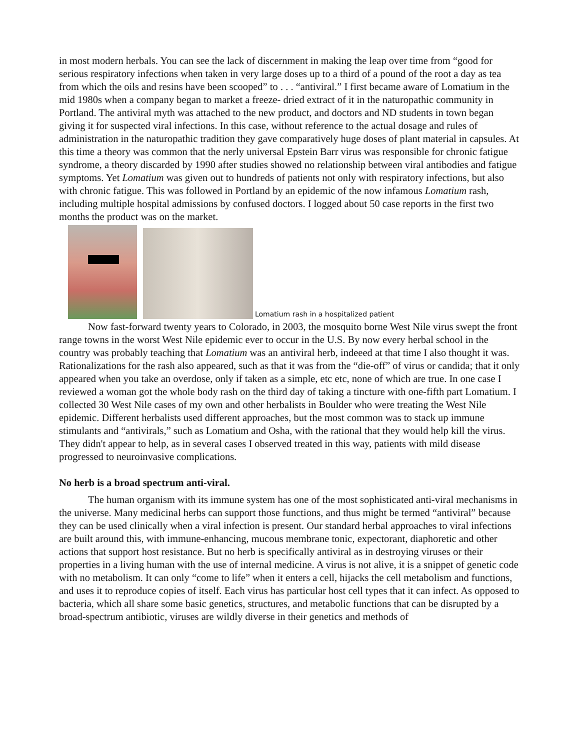in most modern herbals. You can see the lack of discernment in making the leap over time from “good for serious respiratory infections when taken in very large doses up to a third of a pound of the root a day as tea from which the oils and resins have been scooped” to . . . “antiviral.” I first became aware of Lomatium in the mid 1980s when a company began to market a freeze- dried extract of it in the naturopathic community in Portland. The antiviral myth was attached to the new product, and doctors and ND students in town began giving it for suspected viral infections. In this case, without reference to the actual dosage and rules of administration in the naturopathic tradition they gave comparatively huge doses of plant material in capsules. At this time a theory was common that the nerly universal Epstein Barr virus was responsible for chronic fatigue syndrome, a theory discarded by 1990 after studies showed no relationship between viral antibodies and fatigue symptoms. Yet Lomatium was given out to hundreds of patients not only with respiratory infections, but also with chronic fatigue. This was followed in Portland by an epidemic of the now infamous Lomatium rash, including multiple hospital admissions by confused doctors. I logged about 50 case reports in the first two months the product was on the market.
Lomatium rash in a hospitalized patient
Now fast-forward twenty years to Colorado, in 2003, the mosquito borne West Nile virus swept the front range towns in the worst West Nile epidemic ever to occur in the U.S. By now every herbal school in the country was probably teaching that Lomatium was an antiviral herb, indeeed at that time I also thought it was. Rationalizations for the rash also appeared, such as that it was from the “die-off” of virus or candida; that it only appeared when you take an overdose, only if taken as a simple, etc etc, none of which are true. In one case I reviewed a woman got the whole body rash on the third day of taking a tincture with one-fifth part Lomatium. I collected 30 West Nile cases of my own and other herbalists in Boulder who were treating the West Nile epidemic. Different herbalists used different approaches, but the most common was to stack up immune stimulants and “antivirals,” such as Lomatium and Osha, with the rational that they would help kill the virus. They didn't appear to help, as in several cases I observed treated in this way, patients with mild disease progressed to neuroinvasive complications.
No herb is a broad spectrum anti-viral.
The human organism with its immune system has one of the most sophisticated anti-viral mechanisms in the universe. Many medicinal herbs can support those functions, and thus might be termed “antiviral” because they can be used clinically when a viral infection is present. Our standard herbal approaches to viral infections are built around this, with immune-enhancing, mucous membrane tonic, expectorant, diaphoretic and other actions that support host resistance. But no herb is specifically antiviral as in destroying viruses or their properties in a living human with the use of internal medicine. A virus is not alive, it is a snippet of genetic code with no metabolism. It can only “come to life” when it enters a cell, hijacks the cell metabolism and functions, and uses it to reproduce copies of itself. Each virus has particular host cell types that it can infect. As opposed to bacteria, which all share some basic genetics, structures, and metabolic functions that can be disrupted by a broad-spectrum antibiotic, viruses are wildly diverse in their genetics and methods of